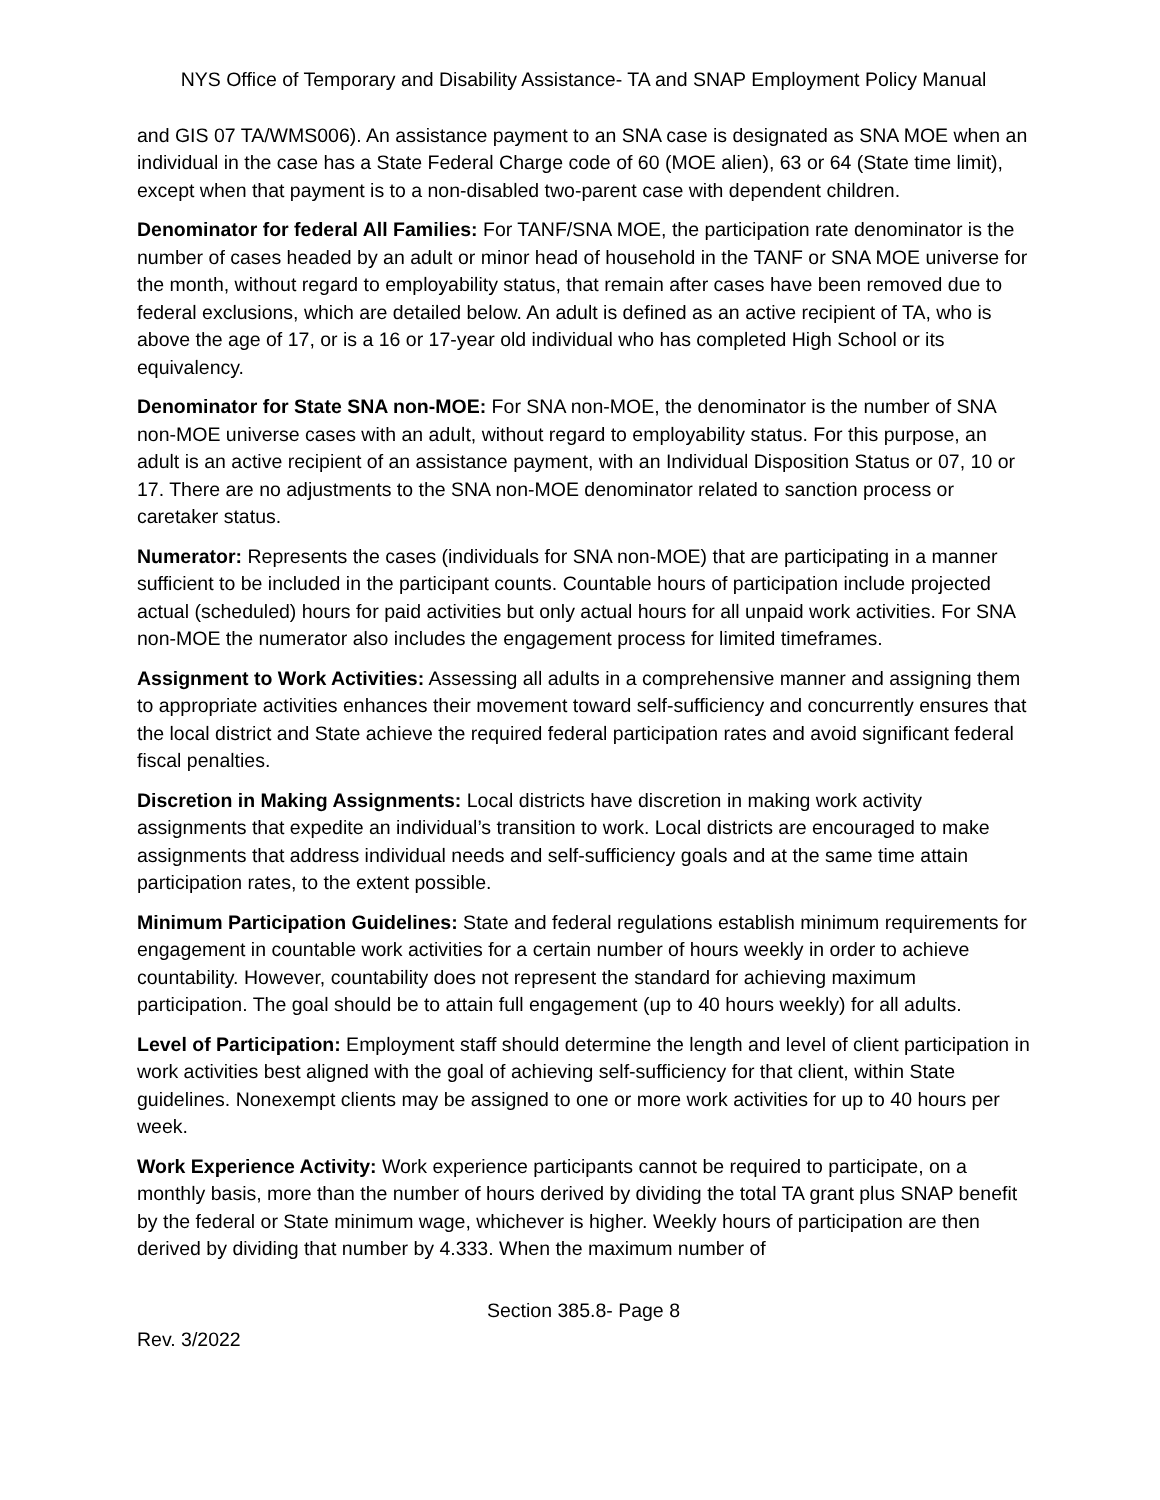NYS Office of Temporary and Disability Assistance- TA and SNAP Employment Policy Manual
and GIS 07 TA/WMS006). An assistance payment to an SNA case is designated as SNA MOE when an individual in the case has a State Federal Charge code of 60 (MOE alien), 63 or 64 (State time limit), except when that payment is to a non-disabled two-parent case with dependent children.
Denominator for federal All Families: For TANF/SNA MOE, the participation rate denominator is the number of cases headed by an adult or minor head of household in the TANF or SNA MOE universe for the month, without regard to employability status, that remain after cases have been removed due to federal exclusions, which are detailed below. An adult is defined as an active recipient of TA, who is above the age of 17, or is a 16 or 17-year old individual who has completed High School or its equivalency.
Denominator for State SNA non-MOE: For SNA non-MOE, the denominator is the number of SNA non-MOE universe cases with an adult, without regard to employability status. For this purpose, an adult is an active recipient of an assistance payment, with an Individual Disposition Status or 07, 10 or 17. There are no adjustments to the SNA non-MOE denominator related to sanction process or caretaker status.
Numerator: Represents the cases (individuals for SNA non-MOE) that are participating in a manner sufficient to be included in the participant counts. Countable hours of participation include projected actual (scheduled) hours for paid activities but only actual hours for all unpaid work activities. For SNA non-MOE the numerator also includes the engagement process for limited timeframes.
Assignment to Work Activities: Assessing all adults in a comprehensive manner and assigning them to appropriate activities enhances their movement toward self-sufficiency and concurrently ensures that the local district and State achieve the required federal participation rates and avoid significant federal fiscal penalties.
Discretion in Making Assignments: Local districts have discretion in making work activity assignments that expedite an individual’s transition to work. Local districts are encouraged to make assignments that address individual needs and self-sufficiency goals and at the same time attain participation rates, to the extent possible.
Minimum Participation Guidelines: State and federal regulations establish minimum requirements for engagement in countable work activities for a certain number of hours weekly in order to achieve countability. However, countability does not represent the standard for achieving maximum participation. The goal should be to attain full engagement (up to 40 hours weekly) for all adults.
Level of Participation: Employment staff should determine the length and level of client participation in work activities best aligned with the goal of achieving self-sufficiency for that client, within State guidelines. Nonexempt clients may be assigned to one or more work activities for up to 40 hours per week.
Work Experience Activity: Work experience participants cannot be required to participate, on a monthly basis, more than the number of hours derived by dividing the total TA grant plus SNAP benefit by the federal or State minimum wage, whichever is higher. Weekly hours of participation are then derived by dividing that number by 4.333. When the maximum number of
Section 385.8- Page 8
Rev. 3/2022